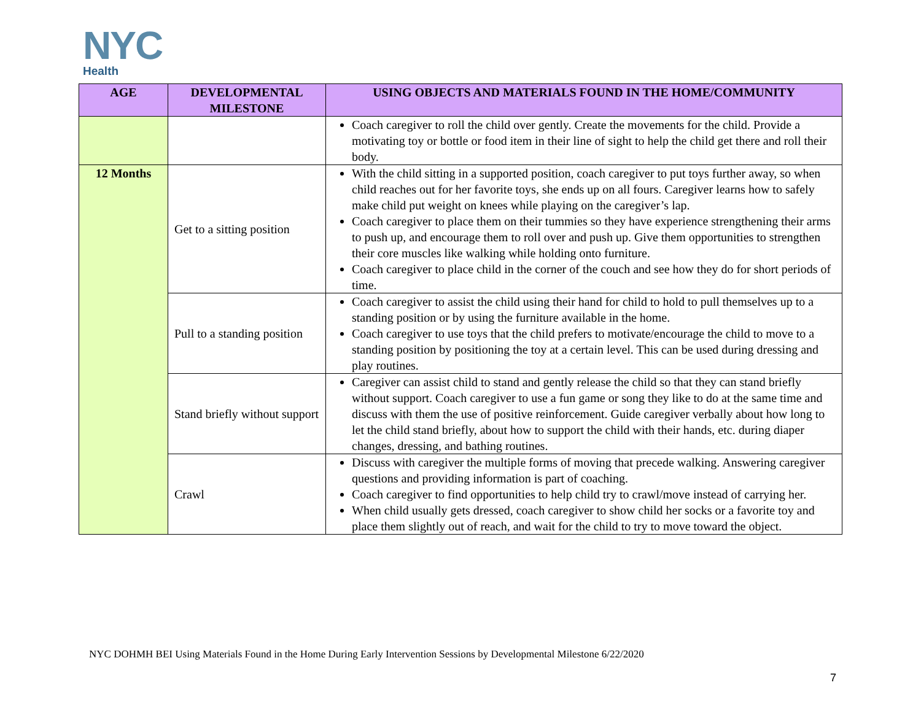NYC
Health
| AGE | DEVELOPMENTAL MILESTONE | USING OBJECTS AND MATERIALS FOUND IN THE HOME/COMMUNITY |
| --- | --- | --- |
| | | Coach caregiver to roll the child over gently. Create the movements for the child. Provide a motivating toy or bottle or food item in their line of sight to help the child get there and roll their body. |
| 12 Months | Get to a sitting position | With the child sitting in a supported position, coach caregiver to put toys further away, so when child reaches out for her favorite toys, she ends up on all fours. Caregiver learns how to safely make child put weight on knees while playing on the caregiver’s lap. Coach caregiver to place them on their tummies so they have experience strengthening their arms to push up, and encourage them to roll over and push up. Give them opportunities to strengthen their core muscles like walking while holding onto furniture. Coach caregiver to place child in the corner of the couch and see how they do for short periods of time. |
| | Pull to a standing position | Coach caregiver to assist the child using their hand for child to hold to pull themselves up to a standing position or by using the furniture available in the home. Coach caregiver to use toys that the child prefers to motivate/encourage the child to move to a standing position by positioning the toy at a certain level. This can be used during dressing and play routines. |
| | Stand briefly without support | Caregiver can assist child to stand and gently release the child so that they can stand briefly without support. Coach caregiver to use a fun game or song they like to do at the same time and discuss with them the use of positive reinforcement. Guide caregiver verbally about how long to let the child stand briefly, about how to support the child with their hands, etc. during diaper changes, dressing, and bathing routines. |
| | Crawl | Discuss with caregiver the multiple forms of moving that precede walking. Answering caregiver questions and providing information is part of coaching. Coach caregiver to find opportunities to help child try to crawl/move instead of carrying her. When child usually gets dressed, coach caregiver to show child her socks or a favorite toy and place them slightly out of reach, and wait for the child to try to move toward the object. |
NYC DOHMH BEI Using Materials Found in the Home During Early Intervention Sessions by Developmental Milestone 6/22/2020
7